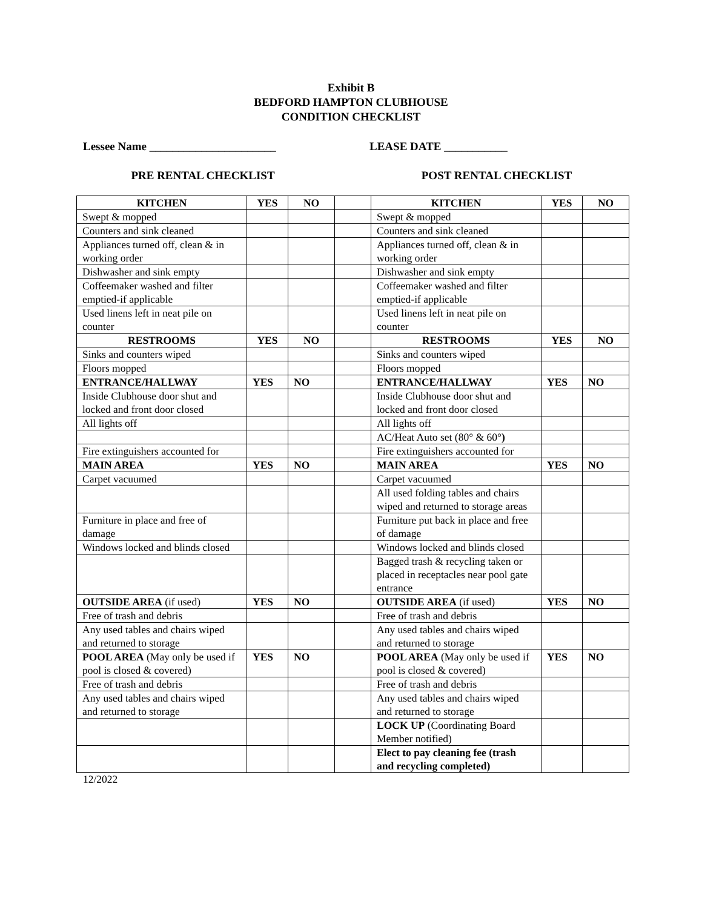Exhibit B
BEDFORD HAMPTON CLUBHOUSE
CONDITION CHECKLIST
Lessee Name ______________________ LEASE DATE ___________
PRE RENTAL CHECKLIST POST RENTAL CHECKLIST
| KITCHEN | YES | NO | | KITCHEN | YES | NO |
| Swept & mopped | | | | Swept & mopped | | |
| Counters and sink cleaned | | | | Counters and sink cleaned | | |
| Appliances turned off, clean & in working order | | | | Appliances turned off, clean & in working order | | |
| Dishwasher and sink empty | | | | Dishwasher and sink empty | | |
| Coffeemaker washed and filter emptied-if applicable | | | | Coffeemaker washed and filter emptied-if applicable | | |
| Used linens left in neat pile on counter | | | | Used linens left in neat pile on counter | | |
| RESTROOMS | YES | NO | | RESTROOMS | YES | NO |
| Sinks and counters wiped | | | | Sinks and counters wiped | | |
| Floors mopped | | | | Floors mopped | | |
| ENTRANCE/HALLWAY | YES | NO | | ENTRANCE/HALLWAY | YES | NO |
| Inside Clubhouse door shut and locked and front door closed | | | | Inside Clubhouse door shut and locked and front door closed | | |
| All lights off | | | | All lights off | | |
| | | | | AC/Heat Auto set (80° & 60° ) | | |
| Fire extinguishers accounted for | | | | Fire extinguishers accounted for | | |
| MAIN AREA | YES | NO | | MAIN AREA | YES | NO |
| Carpet vacuumed | | | | Carpet vacuumed | | |
| | | | | All used folding tables and chairs wiped and returned to storage areas | | |
| Furniture in place and free of damage | | | | Furniture put back in place and free of damage | | |
| Windows locked and blinds closed | | | | Windows locked and blinds closed | | |
| | | | | Bagged trash & recycling taken or placed in receptacles near pool gate entrance | | |
| OUTSIDE AREA (if used) | YES | NO | | OUTSIDE AREA (if used) | YES | NO |
| Free of trash and debris | | | | Free of trash and debris | | |
| Any used tables and chairs wiped and returned to storage | | | | Any used tables and chairs wiped and returned to storage | | |
| POOL AREA (May only be used if pool is closed & covered) | YES | NO | | POOL AREA (May only be used if pool is closed & covered) | YES | NO |
| Free of trash and debris | | | | Free of trash and debris | | |
| Any used tables and chairs wiped and returned to storage | | | | Any used tables and chairs wiped and returned to storage | | |
| | | | | LOCK UP (Coordinating Board Member notified) | | |
| | | | | Elect to pay cleaning fee (trash and recycling completed) | | |
12/2022